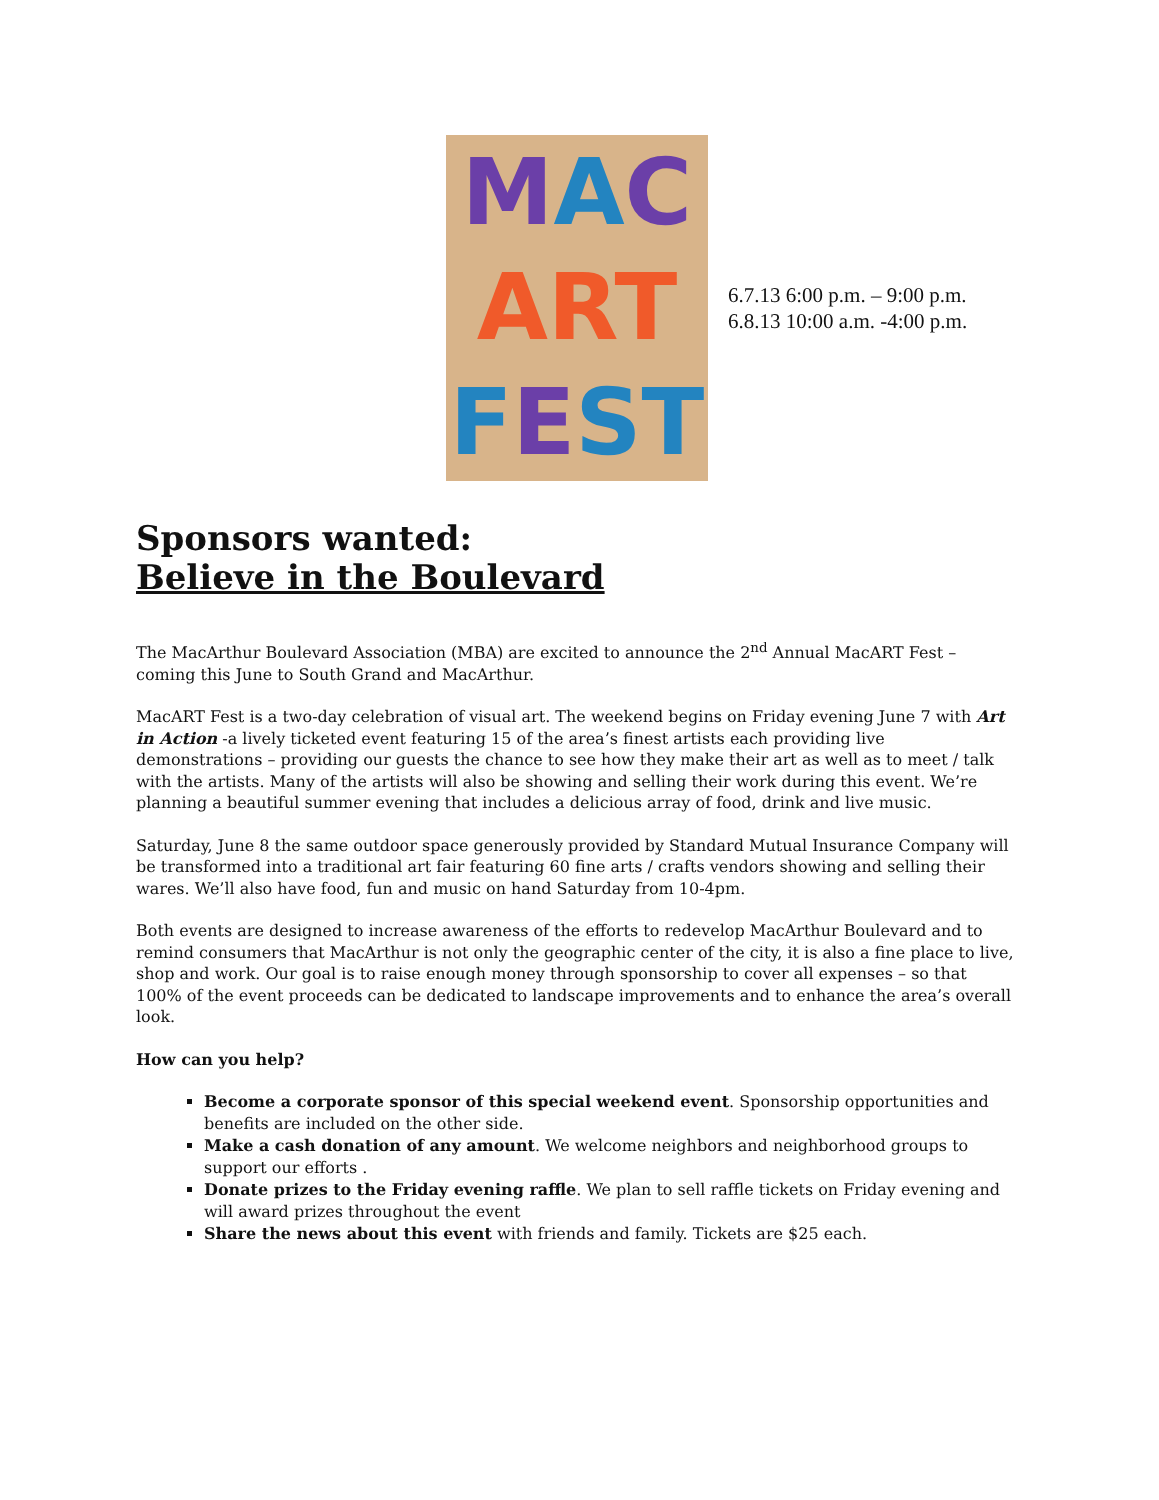MAC
ART
FEST
6.7.13 6:00 p.m. – 9:00 p.m.
6.8.13 10:00 a.m. -4:00 p.m.
Sponsors wanted:
Believe in the Boulevard
The MacArthur Boulevard Association (MBA) are excited to announce the 2<sup>nd</sup> Annual MacART Fest – coming this June to South Grand and MacArthur.
MacART Fest is a two-day celebration of visual art. The weekend begins on Friday evening June 7 with Art in Action -a lively ticketed event featuring 15 of the area’s finest artists each providing live demonstrations – providing our guests the chance to see how they make their art as well as to meet / talk with the artists. Many of the artists will also be showing and selling their work during this event. We’re planning a beautiful summer evening that includes a delicious array of food, drink and live music.
Saturday, June 8 the same outdoor space generously provided by Standard Mutual Insurance Company will be transformed into a traditional art fair featuring 60 fine arts / crafts vendors showing and selling their wares. We’ll also have food, fun and music on hand Saturday from 10-4pm.
Both events are designed to increase awareness of the efforts to redevelop MacArthur Boulevard and to remind consumers that MacArthur is not only the geographic center of the city, it is also a fine place to live, shop and work. Our goal is to raise enough money through sponsorship to cover all expenses – so that 100% of the event proceeds can be dedicated to landscape improvements and to enhance the area’s overall look.
How can you help?
Become a corporate sponsor of this special weekend event. Sponsorship opportunities and benefits are included on the other side.
Make a cash donation of any amount. We welcome neighbors and neighborhood groups to support our efforts .
Donate prizes to the Friday evening raffle. We plan to sell raffle tickets on Friday evening and will award prizes throughout the event
Share the news about this event with friends and family. Tickets are $25 each.